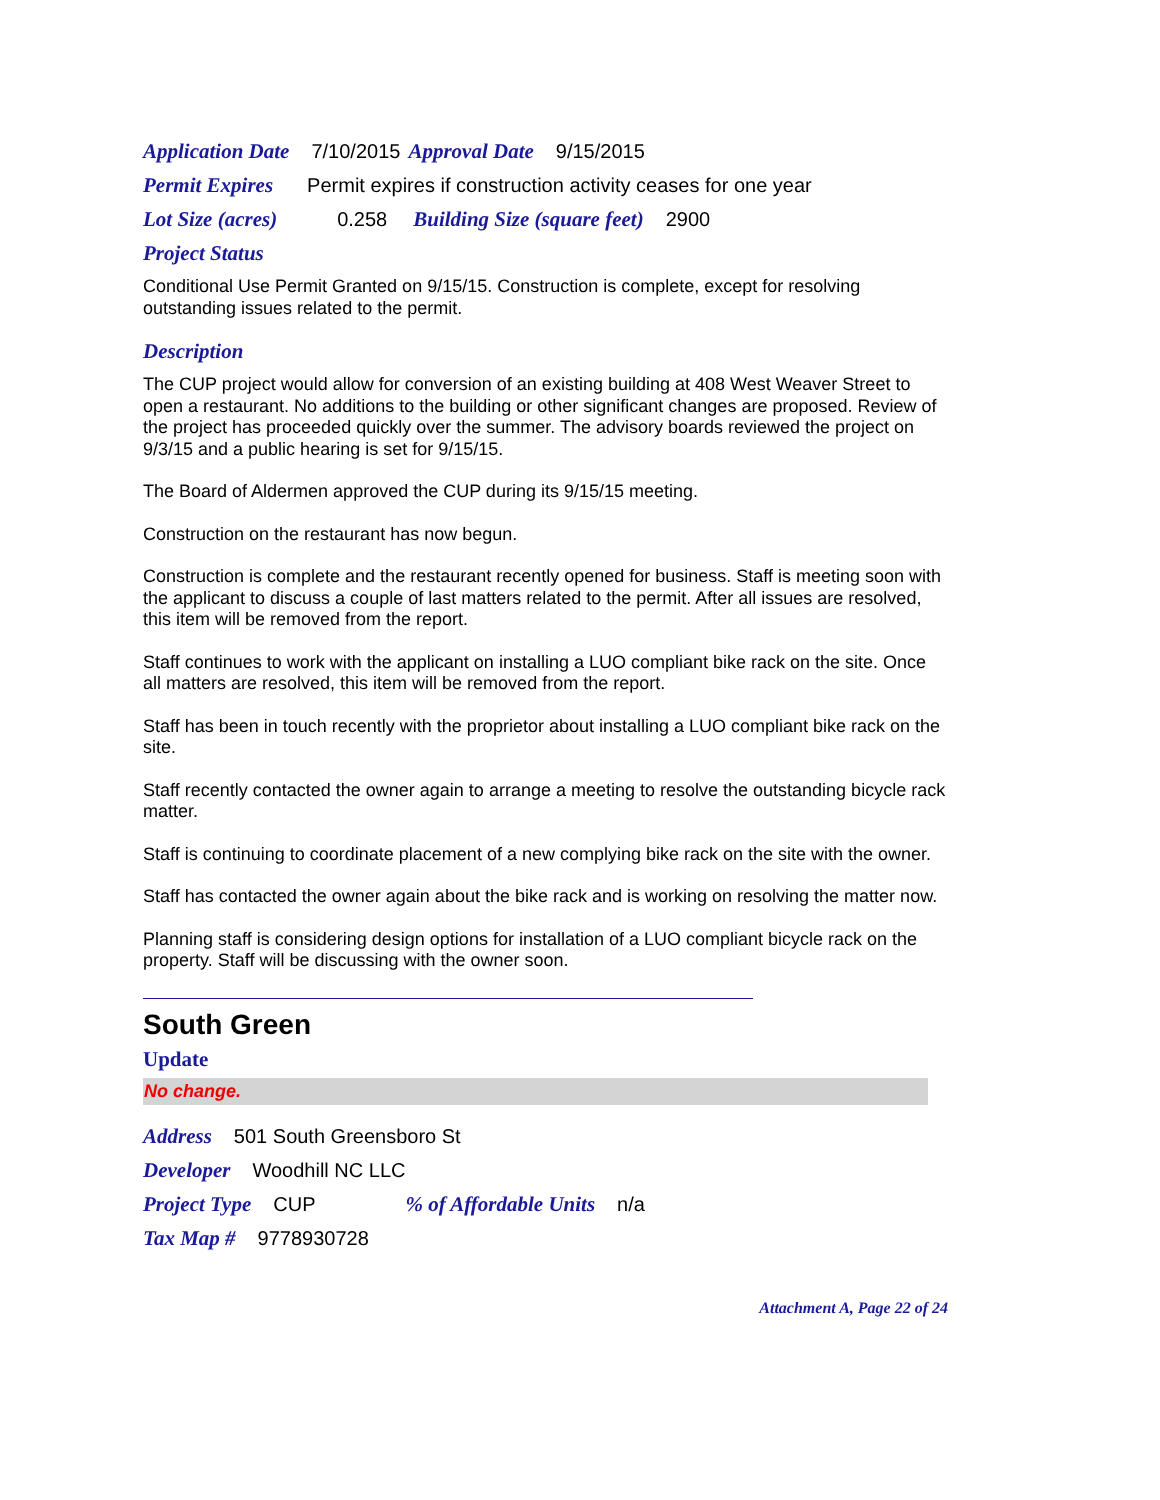Application Date 7/10/2015 Approval Date 9/15/2015
Permit Expires Permit expires if construction activity ceases for one year
Lot Size (acres) 0.258 Building Size (square feet) 2900
Project Status
Conditional Use Permit Granted on 9/15/15. Construction is complete, except for resolving outstanding issues related to the permit.
Description
The CUP project would allow for conversion of an existing building at 408 West Weaver Street to open a restaurant. No additions to the building or other significant changes are proposed. Review of the project has proceeded quickly over the summer. The advisory boards reviewed the project on 9/3/15 and a public hearing is set for 9/15/15.
The Board of Aldermen approved the CUP during its 9/15/15 meeting.
Construction on the restaurant has now begun.
Construction is complete and the restaurant recently opened for business. Staff is meeting soon with the applicant to discuss a couple of last matters related to the permit. After all issues are resolved, this item will be removed from the report.
Staff continues to work with the applicant on installing a LUO compliant bike rack on the site. Once all matters are resolved, this item will be removed from the report.
Staff has been in touch recently with the proprietor about installing a LUO compliant bike rack on the site.
Staff recently contacted the owner again to arrange a meeting to resolve the outstanding bicycle rack matter.
Staff is continuing to coordinate placement of a new complying bike rack on the site with the owner.
Staff has contacted the owner again about the bike rack and is working on resolving the matter now.
Planning staff is considering design options for installation of a LUO compliant bicycle rack on the property. Staff will be discussing with the owner soon.
South Green
Update
No change.
Address 501 South Greensboro St
Developer Woodhill NC LLC
Project Type CUP% of Affordable Units n/a
Tax Map # 9778930728
Attachment A, Page 22 of 24